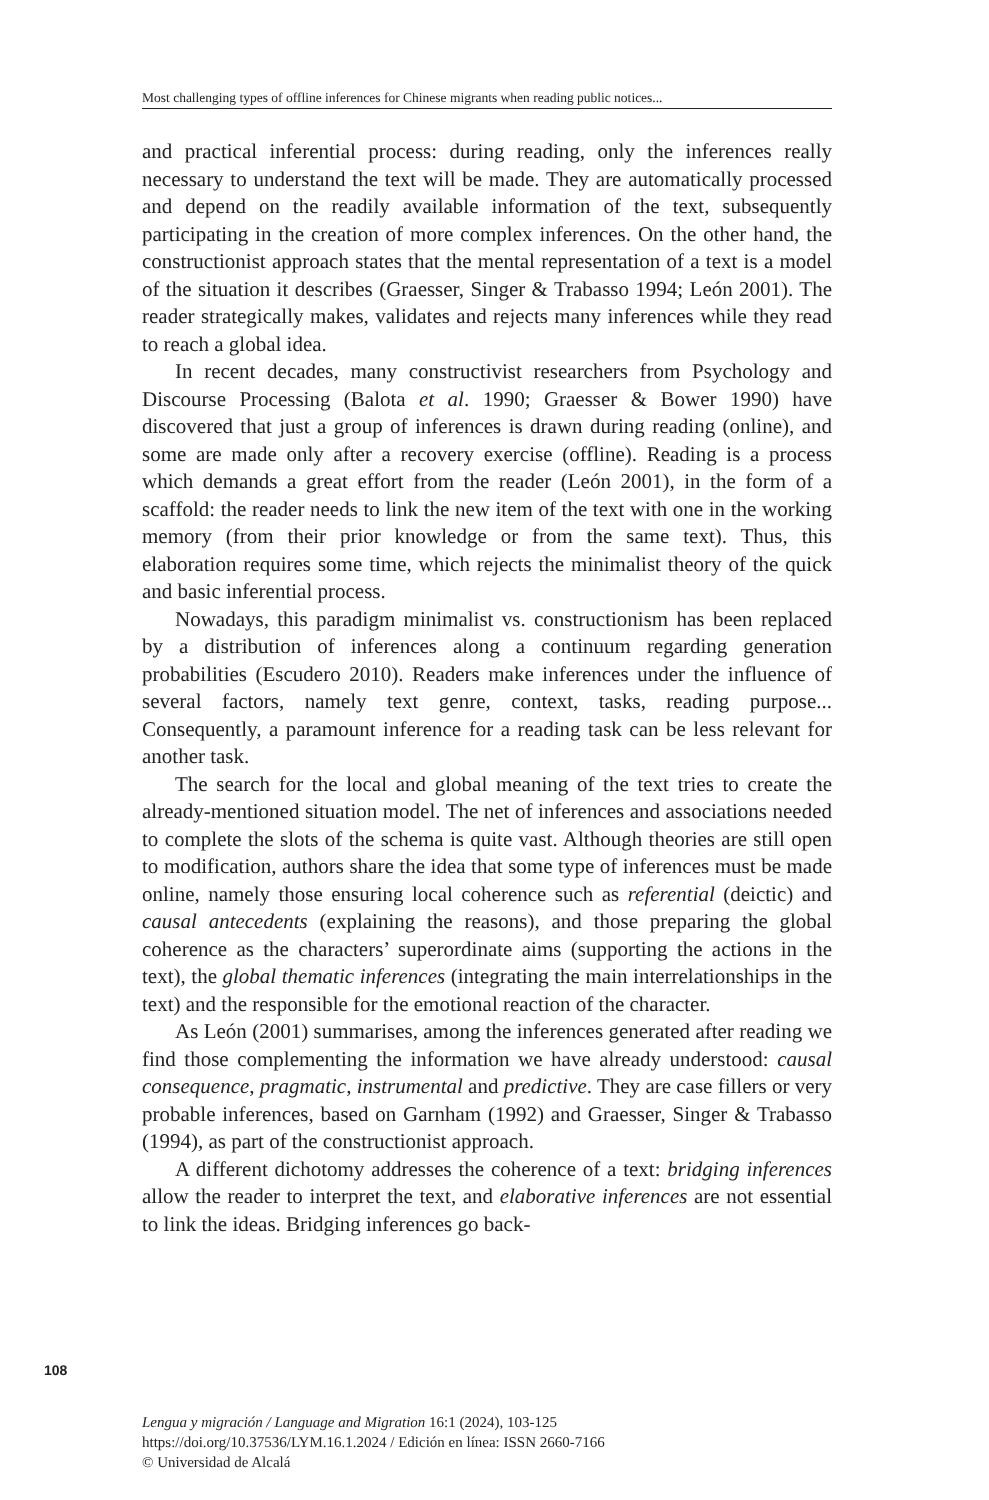Most challenging types of offline inferences for Chinese migrants when reading public notices...
and practical inferential process: during reading, only the inferences really necessary to understand the text will be made. They are automatically processed and depend on the readily available information of the text, subsequently participating in the creation of more complex inferences. On the other hand, the constructionist approach states that the mental representation of a text is a model of the situation it describes (Graesser, Singer & Trabasso 1994; León 2001). The reader strategically makes, validates and rejects many inferences while they read to reach a global idea.
In recent decades, many constructivist researchers from Psychology and Discourse Processing (Balota et al. 1990; Graesser & Bower 1990) have discovered that just a group of inferences is drawn during reading (online), and some are made only after a recovery exercise (offline). Reading is a process which demands a great effort from the reader (León 2001), in the form of a scaffold: the reader needs to link the new item of the text with one in the working memory (from their prior knowledge or from the same text). Thus, this elaboration requires some time, which rejects the minimalist theory of the quick and basic inferential process.
Nowadays, this paradigm minimalist vs. constructionism has been replaced by a distribution of inferences along a continuum regarding generation probabilities (Escudero 2010). Readers make inferences under the influence of several factors, namely text genre, context, tasks, reading purpose... Consequently, a paramount inference for a reading task can be less relevant for another task.
The search for the local and global meaning of the text tries to create the already-mentioned situation model. The net of inferences and associations needed to complete the slots of the schema is quite vast. Although theories are still open to modification, authors share the idea that some type of inferences must be made online, namely those ensuring local coherence such as referential (deictic) and causal antecedents (explaining the reasons), and those preparing the global coherence as the characters’ superordinate aims (supporting the actions in the text), the global thematic inferences (integrating the main interrelationships in the text) and the responsible for the emotional reaction of the character.
As León (2001) summarises, among the inferences generated after reading we find those complementing the information we have already understood: causal consequence, pragmatic, instrumental and predictive. They are case fillers or very probable inferences, based on Garnham (1992) and Graesser, Singer & Trabasso (1994), as part of the constructionist approach.
A different dichotomy addresses the coherence of a text: bridging inferences allow the reader to interpret the text, and elaborative inferences are not essential to link the ideas. Bridging inferences go back-
108
Lengua y migración / Language and Migration 16:1 (2024), 103-125
https://doi.org/10.37536/LYM.16.1.2024 / Edición en línea: ISSN 2660-7166
© Universidad de Alcalá